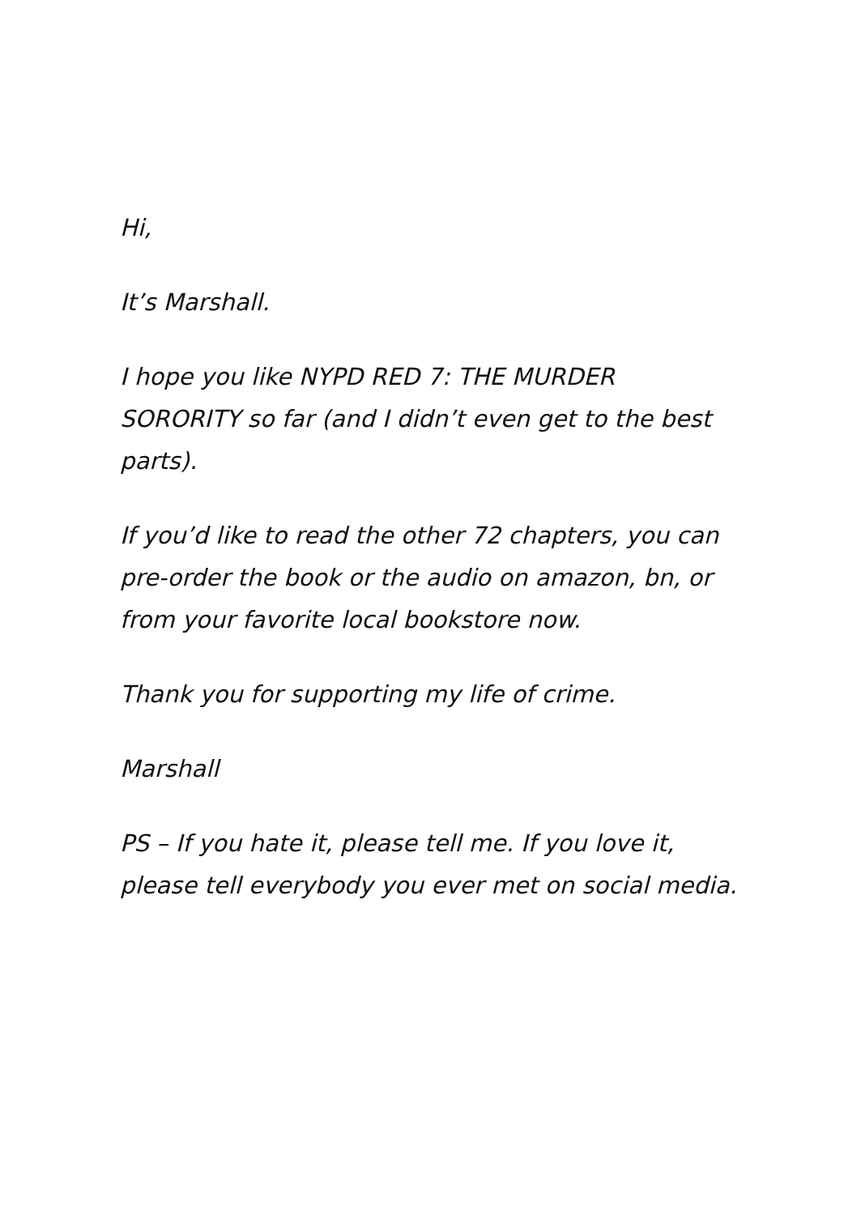Hi,
It’s Marshall.
I hope you like NYPD RED 7: THE MURDER SORORITY so far (and I didn’t even get to the best parts).
If you’d like to read the other 72 chapters, you can pre-order the book or the audio on amazon, bn, or from your favorite local bookstore now.
Thank you for supporting my life of crime.
Marshall
PS – If you hate it, please tell me. If you love it, please tell everybody you ever met on social media.